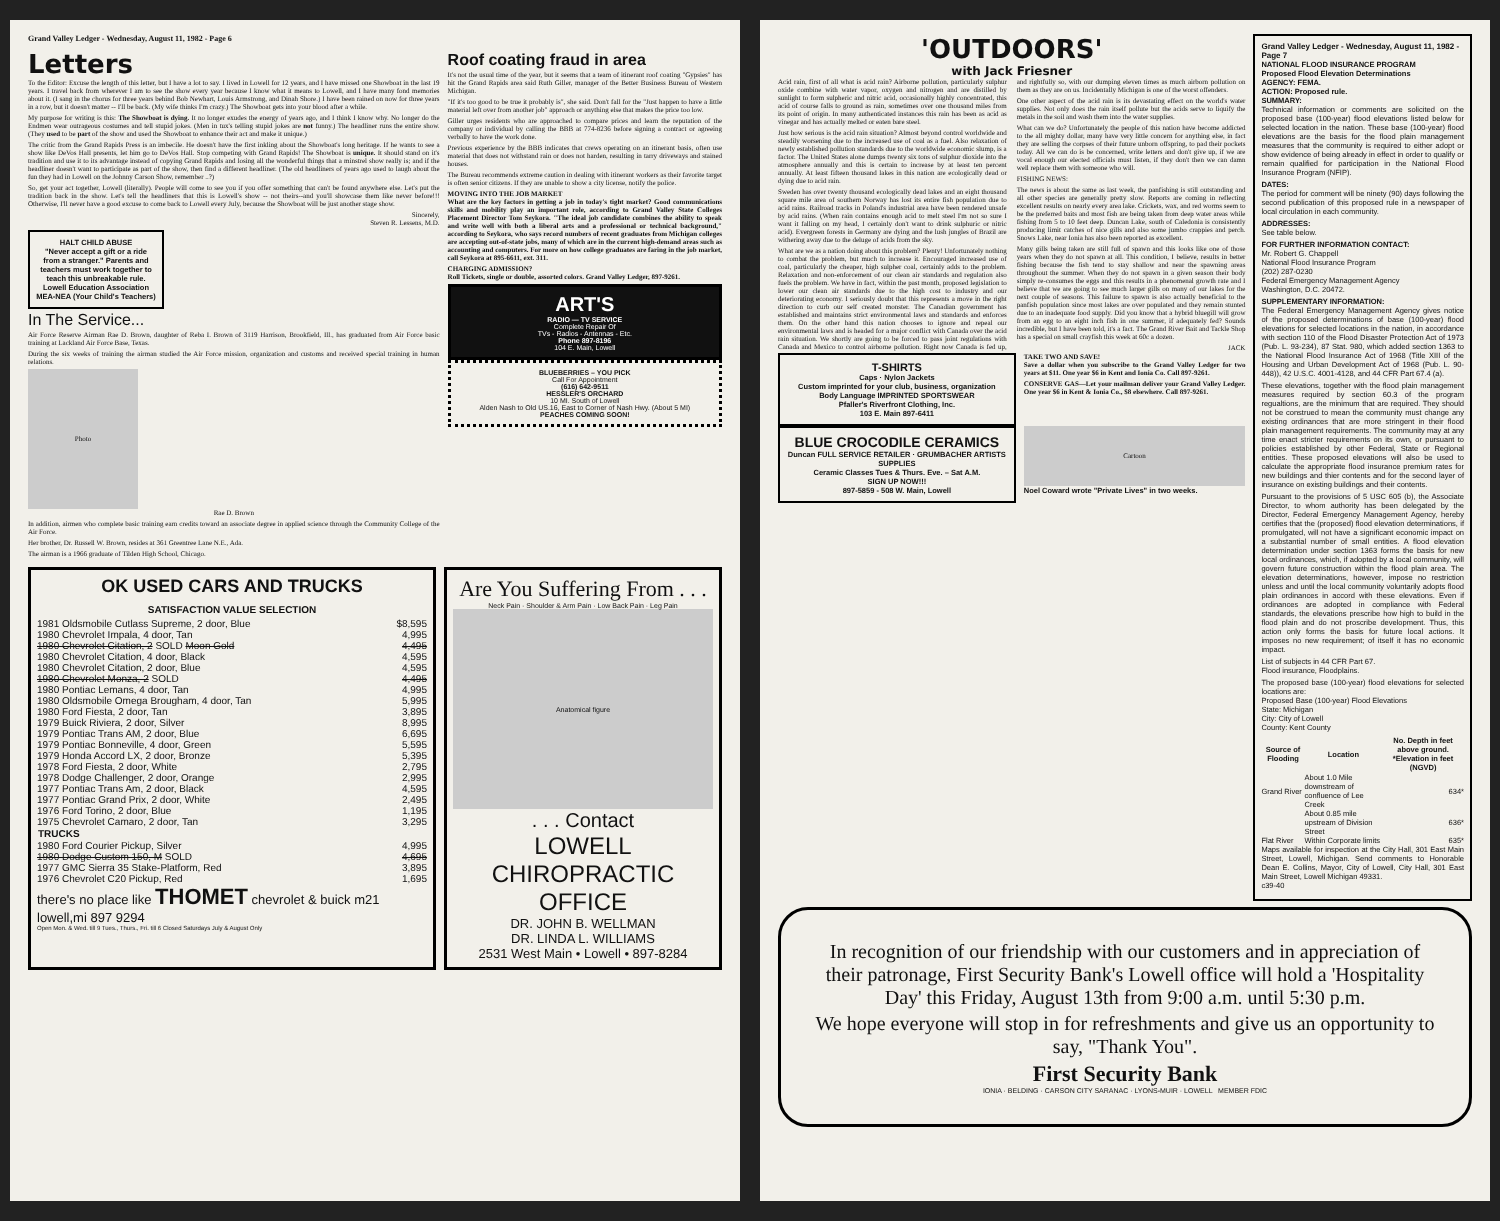Grand Valley Ledger - Wednesday, August 11, 1982 - Page 6
Letters
To the Editor: Excuse the length of this letter, but I have a lot to say. I lived in Lowell for 12 years, and I have missed one Showboat in the last 19 years. I travel back from wherever I am to see the show every year because I know what it means to Lowell, and I have many fond memories about it. (I sang in the chorus for three years behind Bob Newhart, Louis Armstrong, and Dinah Shore.) I have been rained on now for three years in a row, but it doesn't matter -- I'll be back. (My wife thinks I'm crazy.) The Showboat gets into your blood after a while.
My purpose for writing is this: The Showboat is dying. It no longer exudes the energy of years ago, and I think I know why. No longer do the Endmen wear outrageous costumes and tell stupid jokes. (Men in tux's telling stupid jokes are not funny.) The headliner runs the entire show. (They used to be part of the show and used the Showboat to enhance their act and make it unique.)
The critic from the Grand Rapids Press is an imbecile. He doesn't have the first inkling about the Showboat's long heritage. If he wants to see a show like DeVos Hall presents, let him go to DeVos Hall. Stop competing with Grand Rapids! The Showboat is unique. It should stand on it's tradition and use it to its advantage instead of copying Grand Rapids and losing all the wonderful things that a minstrel show really is; and if the headliner doesn't want to participate as part of the show, then find a different headliner. (The old headliners of years ago used to laugh about the fun they had in Lowell on the Johnny Carson Show, remember ..?)
So, get your act together, Lowell (literally). People will come to see you if you offer something that can't be found anywhere else. Let's put the tradition back in the show. Let's tell the headliners that this is Lowell's show -- not theirs--and you'll showcase them like never before!!! Otherwise, I'll never have a good excuse to come back to Lowell every July, because the Showboat will be just another stage show.
Sincerely,
Steven R. Lessens, M.D.
HALT CHILD ABUSE
"Never accept a gift or a ride from a stranger." Parents and teachers must work together to teach this unbreakable rule.
Lowell Education Association MEA-NEA (Your Child's Teachers)
In The Service...
Air Force Reserve Airman Rae D. Brown, daughter of Reba I. Brown of 3119 Harrison, Brookfield, Ill., has graduated from Air Force basic training at Lackland Air Force Base, Texas.
During the six weeks of training the airman studied the Air Force mission, organization and customs and received special training in human relations.
Photo
Rae D. Brown
In addition, airmen who complete basic training earn credits toward an associate degree in applied science through the Community College of the Air Force.
Her brother, Dr. Russell W. Brown, resides at 361 Greentree Lane N.E., Ada.
The airman is a 1966 graduate of Tilden High School, Chicago.
Roof coating fraud in area
It's not the usual time of the year, but it seems that a team of itinerant roof coating "Gypsies" has hit the Grand Rapids area said Ruth Giller, manager of the Better Business Bureau of Western Michigan.
"If it's too good to be true it probably is", she said. Don't fall for the "Just happen to have a little material left over from another job" approach or anything else that makes the price too low.
Giller urges residents who are approached to compare prices and learn the reputation of the company or individual by calling the BBB at 774-8236 before signing a contract or agreeing verbally to have the work done.
Previous experience by the BBB indicates that crews operating on an itinerant basis, often use material that does not withstand rain or does not harden, resulting in tarry driveways and stained houses.
The Bureau recommends extreme caution in dealing with itinerant workers as their favorite target is often senior citizens. If they are unable to show a city license, notify the police.
MOVING INTO THE JOB MARKET
What are the key factors in getting a job in today's tight market? Good communications skills and mobility play an important role, according to Grand Valley State Colleges Placement Director Tom Seykora. "The ideal job candidate combines the ability to speak and write well with both a liberal arts and a professional or technical background," according to Seykora, who says record numbers of recent graduates from Michigan colleges are accepting out-of-state jobs, many of which are in the current high-demand areas such as accounting and computers. For more on how college graduates are faring in the job market, call Seykora at 895-6611, ext. 311.
CHARGING ADMISSION?
Roll Tickets, single or double, assorted colors. Grand Valley Ledger, 897-9261.
ART'S
RADIO — TV SERVICE
Complete Repair Of
TVs - Radios - Antennas - Etc.
Phone 897-8196
104 E. Main, Lowell
BLUEBERRIES – YOU PICK
Call For Appointment
(616) 642-9511
HESSLER'S ORCHARD
10 MI. South of Lowell
Alden Nash to Old US.16, East to Corner of Nash Hwy. (About 5 MI)
PEACHES COMING SOON!
OK USED CARS AND TRUCKS
SATISFACTION VALUE SELECTION
| 1981 Oldsmobile Cutlass Supreme, 2 door, Blue | $8,595 |
| 1980 Chevrolet Impala, 4 door, Tan | 4,995 |
| 1980 Chevrolet Citation, 2 SOLD Moon Gold | 4,495 |
| 1980 Chevrolet Citation, 4 door, Black | 4,595 |
| 1980 Chevrolet Citation, 2 door, Blue | 4,595 |
| 1980 Chevrolet Monza, 2 SOLD | 4,495 |
| 1980 Pontiac Lemans, 4 door, Tan | 4,995 |
| 1980 Oldsmobile Omega Brougham, 4 door, Tan | 5,995 |
| 1980 Ford Fiesta, 2 door, Tan | 3,895 |
| 1979 Buick Riviera, 2 door, Silver | 8,995 |
| 1979 Pontiac Trans AM, 2 door, Blue | 6,695 |
| 1979 Pontiac Bonneville, 4 door, Green | 5,595 |
| 1979 Honda Accord LX, 2 door, Bronze | 5,395 |
| 1978 Ford Fiesta, 2 door, White | 2,795 |
| 1978 Dodge Challenger, 2 door, Orange | 2,995 |
| 1977 Pontiac Trans Am, 2 door, Black | 4,595 |
| 1977 Pontiac Grand Prix, 2 door, White | 2,495 |
| 1976 Ford Torino, 2 door, Blue | 1,195 |
| 1975 Chevrolet Camaro, 2 door, Tan | 3,295 |
| TRUCKS | |
| 1980 Ford Courier Pickup, Silver | 4,995 |
| 1980 Dodge Custom 150, M SOLD | 4,695 |
| 1977 GMC Sierra 35 Stake-Platform, Red | 3,895 |
| 1976 Chevrolet C20 Pickup, Red | 1,695 |
there's no place like THOMET chevrolet & buick m21 lowell,mi 897 9294
Open Mon. & Wed. till 9 Tues., Thurs., Fri. till 6 Closed Saturdays July & August Only
Are You Suffering From . . .
Neck Pain · Shoulder & Arm Pain · Low Back Pain · Leg Pain
Anatomical figure
. . . Contact
LOWELL CHIROPRACTIC OFFICE
DR. JOHN B. WELLMAN
DR. LINDA L. WILLIAMS
2531 West Main • Lowell • 897-8284
'OUTDOORS'
with Jack Friesner
Acid rain, first of all what is acid rain? Airborne pollution, particularly sulphur oxide combine with water vapor, oxygen and nitrogen and are distilled by sunlight to form sulpheric and nitric acid, occasionally highly concentrated, this acid of course falls to ground as rain, sometimes over one thousand miles from its point of origin. In many authenticated instances this rain has been as acid as vinegar and has actually melted or eaten bare steel.
Just how serious is the acid rain situation? Almost beyond control worldwide and steadily worsening due to the increased use of coal as a fuel. Also relaxation of newly established pollution standards due to the worldwide economic slump, is a factor. The United States alone dumps twenty six tons of sulphur dioxide into the atmosphere annually and this is certain to increase by at least ten percent annually. At least fifteen thousand lakes in this nation are ecologically dead or dying due to acid rain.
Sweden has over twenty thousand ecologically dead lakes and an eight thousand square mile area of southern Norway has lost its entire fish population due to acid rains. Railroad tracks in Poland's industrial area have been rendered unsafe by acid rains. (When rain contains enough acid to melt steel I'm not so sure I want it falling on my head, I certainly don't want to drink sulphuric or nitric acid). Evergreen forests in Germany are dying and the lush jungles of Brazil are withering away due to the deluge of acids from the sky.
What are we as a nation doing about this problem? Plenty! Unfortunately nothing to combat the problem, but much to increase it. Encouraged increased use of coal, particularly the cheaper, high sulpher coal, certainly adds to the problem. Relaxation and non-enforcement of our clean air standards and regulation also fuels the problem. We have in fact, within the past month, proposed legislation to lower our clean air standards due to the high cost to industry and our deteriorating economy. I seriously doubt that this represents a move in the right direction to curb our self created monster. The Canadian government has established and maintains strict environmental laws and standards and enforces them. On the other hand this nation chooses to ignore and repeal our environmental laws and is headed for a major conflict with Canada over the acid rain situation. We shortly are going to be forced to pass joint regulations with Canada and Mexico to control airborne pollution. Right now Canada is fed up, and rightfully so, with our dumping eleven times as much airborn pollution on them as they are on us. Incidentally Michigan is one of the worst offenders.
One other aspect of the acid rain is its devastating effect on the world's water supplies. Not only does the rain itself pollute but the acids serve to liquify the metals in the soil and wash them into the water supplies.
What can we do? Unfortunately the people of this nation have become addicted to the all mighty dollar, many have very little concern for anything else, in fact they are selling the corpses of their future unborn offspring, to pad their pockets today. All we can do is be concerned, write letters and don't give up, if we are vocal enough our elected officials must listen, if they don't then we can damn well replace them with someone who will.
FISHING NEWS:
The news is about the same as last week, the panfishing is still outstanding and all other species are generally pretty slow. Reports are coming in reflecting excellent results on nearly every area lake. Crickets, wax, and red worms seem to be the preferred baits and most fish are being taken from deep water areas while fishing from 5 to 10 feet deep. Duncan Lake, south of Caledonia is consistently producing limit catches of nice gills and also some jumbo crappies and perch. Snows Lake, near Ionia has also been reported as excellent.
Many gills being taken are still full of spawn and this looks like one of those years when they do not spawn at all. This condition, I believe, results in better fishing because the fish tend to stay shallow and near the spawning areas throughout the summer. When they do not spawn in a given season their body simply re-consumes the eggs and this results in a phenomenal growth rate and I believe that we are going to see much larger gills on many of our lakes for the next couple of seasons. This failure to spawn is also actually beneficial to the panfish population since most lakes are over populated and they remain stunted due to an inadequate food supply. Did you know that a hybrid bluegill will grow from an egg to an eight inch fish in one summer, if adequately fed? Sounds incredible, but I have been told, it's a fact. The Grand River Bait and Tackle Shop has a special on small crayfish this week at 60c a dozen.
JACK
T-SHIRTS
Caps · Nylon Jackets
Custom imprinted for your club, business, organization
Body Language IMPRINTED SPORTSWEAR
Pfaller's Riverfront Clothing, Inc.
103 E. Main 897-6411
TAKE TWO AND SAVE!
Save a dollar when you subscribe to the Grand Valley Ledger for two years at $11. One year $6 in Kent and Ionia Co. Call 897-9261.
CONSERVE GAS—Let your mailman deliver your Grand Valley Ledger. One year $6 in Kent & Ionia Co., $8 elsewhere. Call 897-9261.
BLUE CROCODILE CERAMICS
Duncan FULL SERVICE RETAILER · GRUMBACHER ARTISTS SUPPLIES
Ceramic Classes Tues & Thurs. Eve. – Sat A.M.
SIGN UP NOW!!!
897-5859 - 508 W. Main, Lowell
Cartoon
Noel Coward wrote "Private Lives" in two weeks.
Grand Valley Ledger - Wednesday, August 11, 1982 - Page 7
NATIONAL FLOOD INSURANCE PROGRAM
Proposed Flood Elevation Determinations
AGENCY: FEMA.
ACTION: Proposed rule.
SUMMARY:
Technical information or comments are solicited on the proposed base (100-year) flood elevations listed below for selected location in the nation. These base (100-year) flood elevations are the basis for the flood plain management measures that the community is required to either adopt or show evidence of being already in effect in order to qualify or remain qualified for participation in the National Flood Insurance Program (NFIP).
DATES:
The period for comment will be ninety (90) days following the second publication of this proposed rule in a newspaper of local circulation in each community.
ADDRESSES:
See table below.
FOR FURTHER INFORMATION CONTACT:
Mr. Robert G. Chappell
National Flood Insurance Program
(202) 287-0230
Federal Emergency Management Agency
Washington, D.C. 20472.
SUPPLEMENTARY INFORMATION:
The Federal Emergency Management Agency gives notice of the proposed determinations of base (100-year) flood elevations for selected locations in the nation, in accordance with section 110 of the Flood Disaster Protection Act of 1973 (Pub. L. 93-234), 87 Stat. 980, which added section 1363 to the National Flood Insurance Act of 1968 (Title XIII of the Housing and Urban Development Act of 1968 (Pub. L. 90-448)), 42 U.S.C. 4001-4128, and 44 CFR Part 67.4 (a).
These elevations, together with the flood plain management measures required by section 60.3 of the program regualtions, are the minimum that are required. They should not be construed to mean the community must change any existing ordinances that are more stringent in their flood plain management requirements. The community may at any time enact stricter requirements on its own, or pursuant to policies established by other Federal, State or Regional entities. These proposed elevations will also be used to calculate the appropriate flood insurance premium rates for new buildings and thier contents and for the second layer of insurance on existing buildings and their contents.
Pursuant to the provisions of 5 USC 605 (b), the Associate Director, to whom authority has been delegated by the Director, Federal Emergency Management Agency, hereby certifies that the (proposed) flood elevation determinations, if promulgated, will not have a significant economic impact on a substantial number of small entities. A flood elevation determination under section 1363 forms the basis for new local ordinances, which, if adopted by a local community, will govern future construction within the flood plain area. The elevation determinations, however, impose no restriction unless and until the local community voluntarily adopts flood plain ordinances in accord with these elevations. Even if ordinances are adopted in compliance with Federal standards, the elevations prescribe how high to build in the flood plain and do not proscribe development. Thus, this action only forms the basis for future local actions. It imposes no new requirement; of itself it has no economic impact.
List of subjects in 44 CFR Part 67.
Flood insurance, Floodplains.
The proposed base (100-year) flood elevations for selected locations are:
Proposed Base (100-year) Flood Elevations
State: Michigan
City: City of Lowell
County: Kent County
| Source of Flooding | Location | No. Depth in feet above ground. *Elevation in feet (NGVD) |
| --- | --- | --- |
| Grand River | About 1.0 Mile downstream of confluence of Lee Creek | 634* |
| | About 0.85 mile upstream of Division Street | 636* |
| Flat River | Within Corporate limits | 635* |
Maps available for inspection at the City Hall, 301 East Main Street, Lowell, Michigan. Send comments to Honorable Dean E. Collins, Mayor, City of Lowell, City Hall, 301 East Main Street, Lowell Michigan 49331.
c39-40
In recognition of our friendship with our customers and in appreciation of their patronage, First Security Bank's Lowell office will hold a 'Hospitality Day' this Friday, August 13th from 9:00 a.m. until 5:30 p.m.
We hope everyone will stop in for refreshments and give us an opportunity to say, "Thank You".
First Security Bank
IONIA · BELDING · CARSON CITY SARANAC · LYONS-MUIR · LOWELL MEMBER FDIC